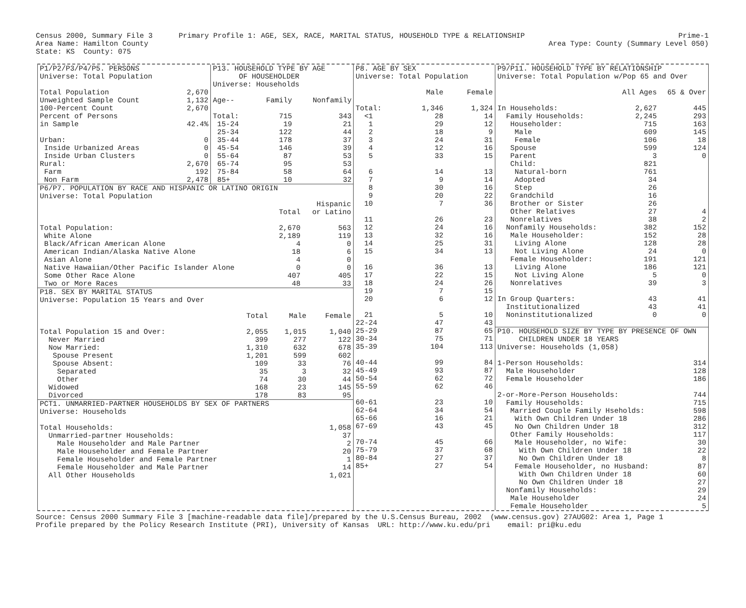Census 2000, Summary File 3 Primary Profile 1: AGE, SEX, RACE, MARITAL STATUS, HOUSEHOLD TYPE & RELATIONSHIP Prime-1
Area Name: Hamilton County Area Type: County (Summary Level 050)
State: KS County: 075
| P1/P2/P3/P4/P5. PERSONS | |
| Universe: Total Population | |
| Total Population | 2,670 |
| Unweighted Sample Count | 1,132 |
| 100-Percent Count | 2,670 |
| Percent of Persons | |
| in Sample | 42.4% |
| Urban: | 0 |
| Inside Urbanized Areas | 0 |
| Inside Urban Clusters | 0 |
| Rural: | 2,670 |
| Farm | 192 |
| Non Farm | 2,478 |
| P13. HOUSEHOLD TYPE BY AGE | | |
| OF HOUSEHOLDER | | |
| Universe: Households | | |
| Age-- | Family | Nonfamily |
| Total: | 715 | 343 |
| 15-24 | 19 | 21 |
| 25-34 | 122 | 44 |
| 35-44 | 178 | 37 |
| 45-54 | 146 | 39 |
| 55-64 | 87 | 53 |
| 65-74 | 95 | 53 |
| 75-84 | 58 | 64 |
| 85+ | 10 | 32 |
| P6/P7. POPULATION BY RACE AND HISPANIC OR LATINO ORIGIN | | |
| Universe: Total Population | | |
| | | Hispanic |
| | Total | or Latino |
| Total Population: | 2,670 | 563 |
| White Alone | 2,189 | 119 |
| Black/African American Alone | 4 | 0 |
| American Indian/Alaska Native Alone | 18 | 6 |
| Asian Alone | 4 | 0 |
| Native Hawaiian/Other Pacific Islander Alone | 0 | 0 |
| Some Other Race Alone | 407 | 405 |
| Two or More Races | 48 | 33 |
| P18. SEX BY MARITAL STATUS | | | |
| Universe: Population 15 Years and Over | | | |
| | Total | Male | Female |
| Total Population 15 and Over: | 2,055 | 1,015 | 1,040 |
| Never Married | 399 | 277 | 122 |
| Now Married: | 1,310 | 632 | 678 |
| Spouse Present | 1,201 | 599 | 602 |
| Spouse Absent: | 109 | 33 | 76 |
| Separated | 35 | 3 | 32 |
| Other | 74 | 30 | 44 |
| Widowed | 168 | 23 | 145 |
| Divorced | 178 | 83 | 95 |
| PCT1. UNMARRIED-PARTNER HOUSEHOLDS BY SEX OF PARTNERS | |
| Universe: Households | |
| Total Households: | 1,058 |
| Unmarried-partner Households: | 37 |
| Male Householder and Male Partner | 2 |
| Male Householder and Female Partner | 20 |
| Female Householder and Female Partner | 1 |
| Female Householder and Male Partner | 14 |
| All Other Households | 1,021 |
| P8. AGE BY SEX | | |
| Universe: Total Population | | |
| | Male | Female |
| Total: | 1,346 | 1,324 |
| <1 | 28 | 14 |
| 1 | 29 | 12 |
| 2 | 18 | 9 |
| 3 | 24 | 31 |
| 4 | 12 | 16 |
| 5 | 33 | 15 |
| 6 | 14 | 13 |
| 7 | 9 | 14 |
| 8 | 30 | 16 |
| 9 | 20 | 22 |
| 10 | 7 | 36 |
| 11 | 26 | 23 |
| 12 | 24 | 16 |
| 13 | 32 | 16 |
| 14 | 25 | 31 |
| 15 | 34 | 13 |
| 16 | 36 | 13 |
| 17 | 22 | 15 |
| 18 | 24 | 26 |
| 19 | 7 | 15 |
| 20 | 6 | 12 |
| 21 | 5 | 10 |
| 22-24 | 47 | 43 |
| 25-29 | 87 | 65 |
| 30-34 | 75 | 71 |
| 35-39 | 104 | 113 |
| 40-44 | 99 | 84 |
| 45-49 | 93 | 87 |
| 50-54 | 62 | 72 |
| 55-59 | 62 | 46 |
| 60-61 | 23 | 10 |
| 62-64 | 34 | 54 |
| 65-66 | 16 | 21 |
| 67-69 | 43 | 45 |
| 70-74 | 45 | 66 |
| 75-79 | 37 | 68 |
| 80-84 | 27 | 37 |
| 85+ | 27 | 54 |
| P9/P11. HOUSEHOLD TYPE BY RELATIONSHIP | | |
| Universe: Total Population w/Pop 65 and Over | | |
| | All Ages | 65 & Over |
| In Households: | 2,627 | 445 |
| Family Households: | 2,245 | 293 |
| Householder: | 715 | 163 |
| Male | 609 | 145 |
| Female | 106 | 18 |
| Spouse | 599 | 124 |
| Parent | 3 | 0 |
| Child: | 821 | |
| Natural-born | 761 | |
| Adopted | 34 | |
| Step | 26 | |
| Grandchild | 16 | |
| Brother or Sister | 26 | |
| Other Relatives | 27 | 4 |
| Nonrelatives | 38 | 2 |
| Nonfamily Households: | 382 | 152 |
| Male Householder: | 152 | 28 |
| Living Alone | 128 | 28 |
| Not Living Alone | 24 | 0 |
| Female Householder: | 191 | 121 |
| Living Alone | 186 | 121 |
| Not Living Alone | 5 | 0 |
| Nonrelatives | 39 | 3 |
| In Group Quarters: | 43 | 41 |
| Institutionalized | 43 | 41 |
| Noninstitutionalized | 0 | 0 |
| P10. HOUSEHOLD SIZE BY TYPE BY PRESENCE OF OWN | |
| CHILDREN UNDER 18 YEARS | |
| Universe: Households (1,058) | |
| 1-Person Households: | 314 |
| Male Householder | 128 |
| Female Householder | 186 |
| 2-or-More-Person Households: | 744 |
| Family Households: | 715 |
| Married Couple Family Hseholds: | 598 |
| With Own Children Under 18 | 286 |
| No Own Children Under 18 | 312 |
| Other Family Households: | 117 |
| Male Householder, no Wife: | 30 |
| With Own Children Under 18 | 22 |
| No Own Children Under 18 | 8 |
| Female Householder, no Husband: | 87 |
| With Own Children Under 18 | 60 |
| No Own Children Under 18 | 27 |
| Nonfamily Households: | 29 |
| Male Householder | 24 |
| Female Householder | 5 |
Source: Census 2000 Summary File 3 [machine-readable data file]/prepared by the U.S.Census Bureau, 2002 (www.census.gov) 27AUG02: Area 1, Page 1 Profile prepared by the Policy Research Institute (PRI), University of Kansas URL: http://www.ku.edu/pri email: pri@ku.edu